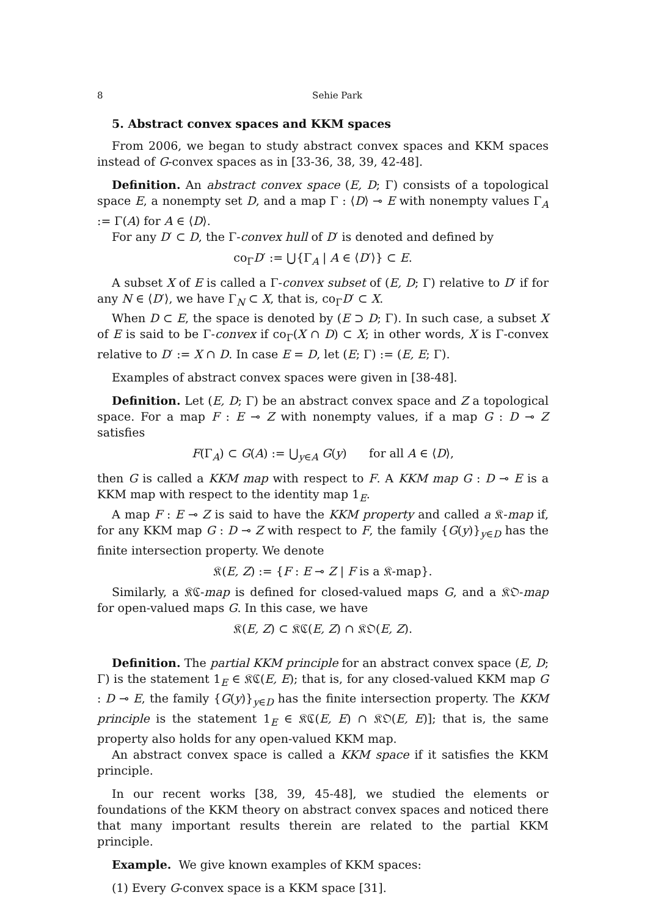8 Sehie Park
5. Abstract convex spaces and KKM spaces
From 2006, we began to study abstract convex spaces and KKM spaces instead of G-convex spaces as in [33-36, 38, 39, 42-48].
Definition. An abstract convex space (E, D; Γ) consists of a topological space E, a nonempty set D, and a map Γ : ⟨D⟩ ⊸ E with nonempty values Γ<sub>A</sub> := Γ(A) for A ∈ ⟨D⟩.
For any D′ ⊂ D, the Γ-convex hull of D′ is denoted and defined by
co<sub>Γ</sub>D′ := ⋃{Γ<sub>A</sub> | A ∈ ⟨D′⟩} ⊂ E.
A subset X of E is called a Γ-convex subset of (E, D; Γ) relative to D′ if for any N ∈ ⟨D′⟩, we have Γ<sub>N</sub> ⊂ X, that is, co<sub>Γ</sub>D′ ⊂ X.
When D ⊂ E, the space is denoted by (E ⊃ D; Γ). In such case, a subset X of E is said to be Γ-convex if co<sub>Γ</sub>(X ∩ D) ⊂ X; in other words, X is Γ-convex relative to D′ := X ∩ D. In case E = D, let (E; Γ) := (E, E; Γ).
Examples of abstract convex spaces were given in [38-48].
Definition. Let (E, D; Γ) be an abstract convex space and Z a topological space. For a map F : E ⊸ Z with nonempty values, if a map G : D ⊸ Z satisfies
F(Γ<sub>A</sub>) ⊂ G(A) := ⋃<sub>y∈A</sub> G(y) for all A ∈ ⟨D⟩,
then G is called a KKM map with respect to F. A KKM map G : D ⊸ E is a KKM map with respect to the identity map 1<sub>E</sub>.
A map F : E ⊸ Z is said to have the KKM property and called a 𝔎-map if, for any KKM map G : D ⊸ Z with respect to F, the family {G(y)}<sub>y∈D</sub> has the finite intersection property. We denote
𝔎(E, Z) := {F : E ⊸ Z | F is a 𝔎-map}.
Similarly, a 𝔎ℭ-map is defined for closed-valued maps G, and a 𝔎𝔒-map for open-valued maps G. In this case, we have
𝔎(E, Z) ⊂ 𝔎ℭ(E, Z) ∩ 𝔎𝔒(E, Z).
Definition. The partial KKM principle for an abstract convex space (E, D; Γ) is the statement 1<sub>E</sub> ∈ 𝔎ℭ(E, E); that is, for any closed-valued KKM map G : D ⊸ E, the family {G(y)}<sub>y∈D</sub> has the finite intersection property. The KKM principle is the statement 1<sub>E</sub> ∈ 𝔎ℭ(E, E) ∩ 𝔎𝔒(E, E)]; that is, the same property also holds for any open-valued KKM map.
An abstract convex space is called a KKM space if it satisfies the KKM principle.
In our recent works [38, 39, 45-48], we studied the elements or foundations of the KKM theory on abstract convex spaces and noticed there that many important results therein are related to the partial KKM principle.
Example. We give known examples of KKM spaces:
(1) Every G-convex space is a KKM space [31].